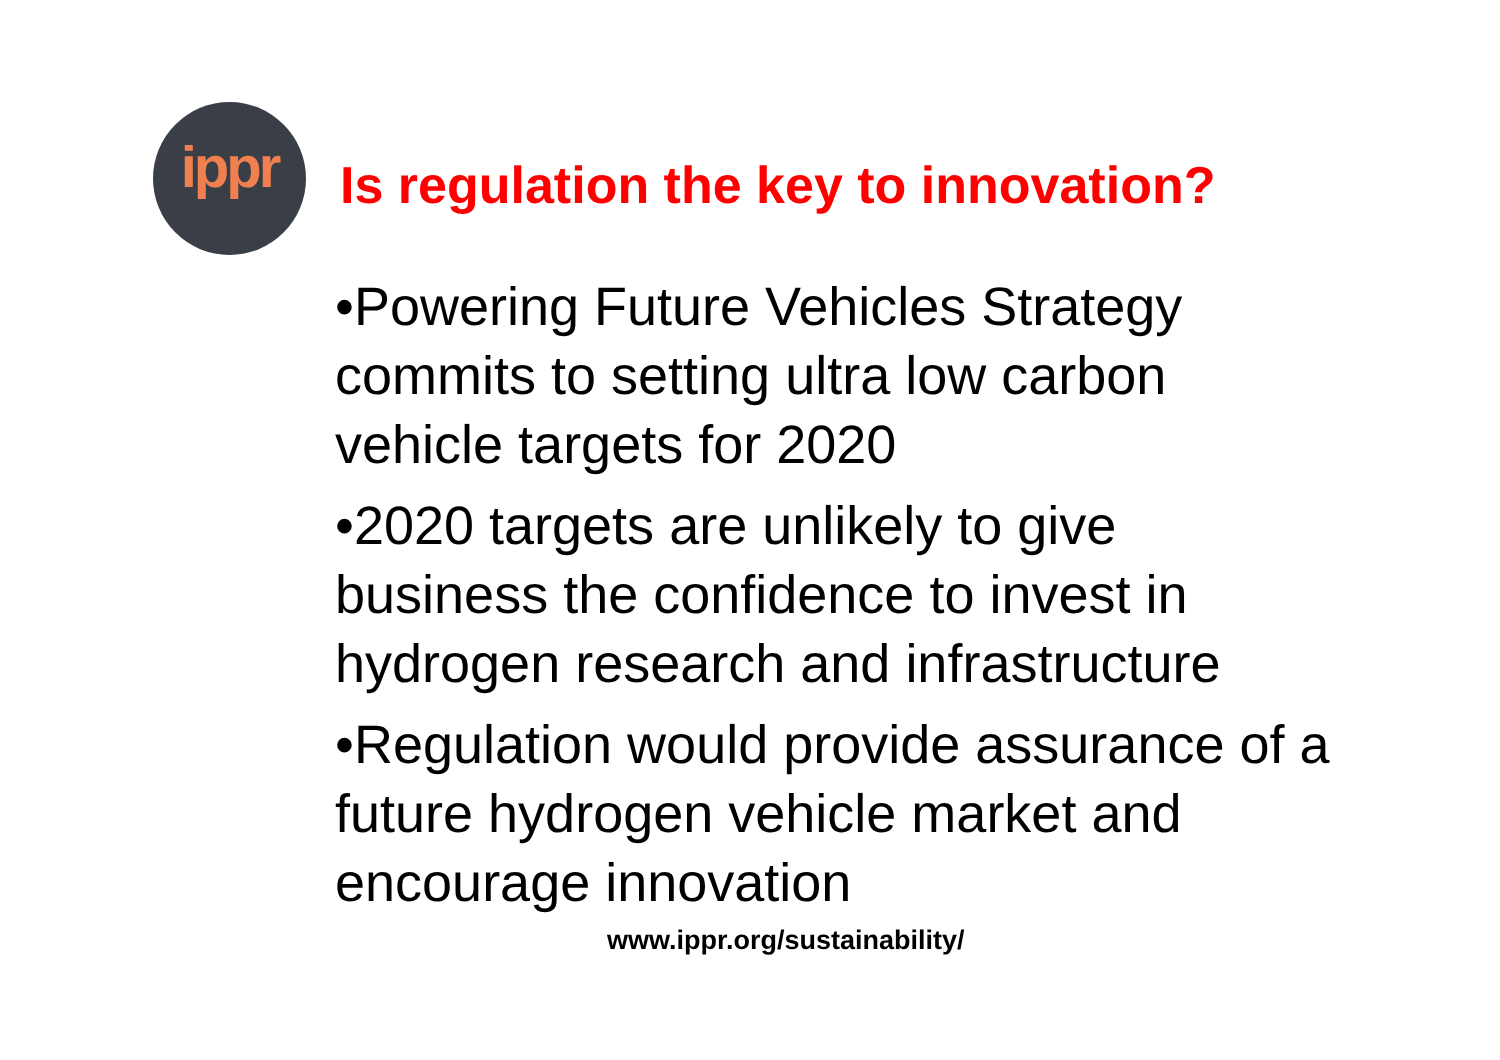ippr
Is regulation the key to innovation?
•Powering Future Vehicles Strategy commits to setting ultra low carbon vehicle targets for 2020
•2020 targets are unlikely to give business the confidence to invest in hydrogen research and infrastructure
•Regulation would provide assurance of a future hydrogen vehicle market and encourage innovation
www.ippr.org/sustainability/